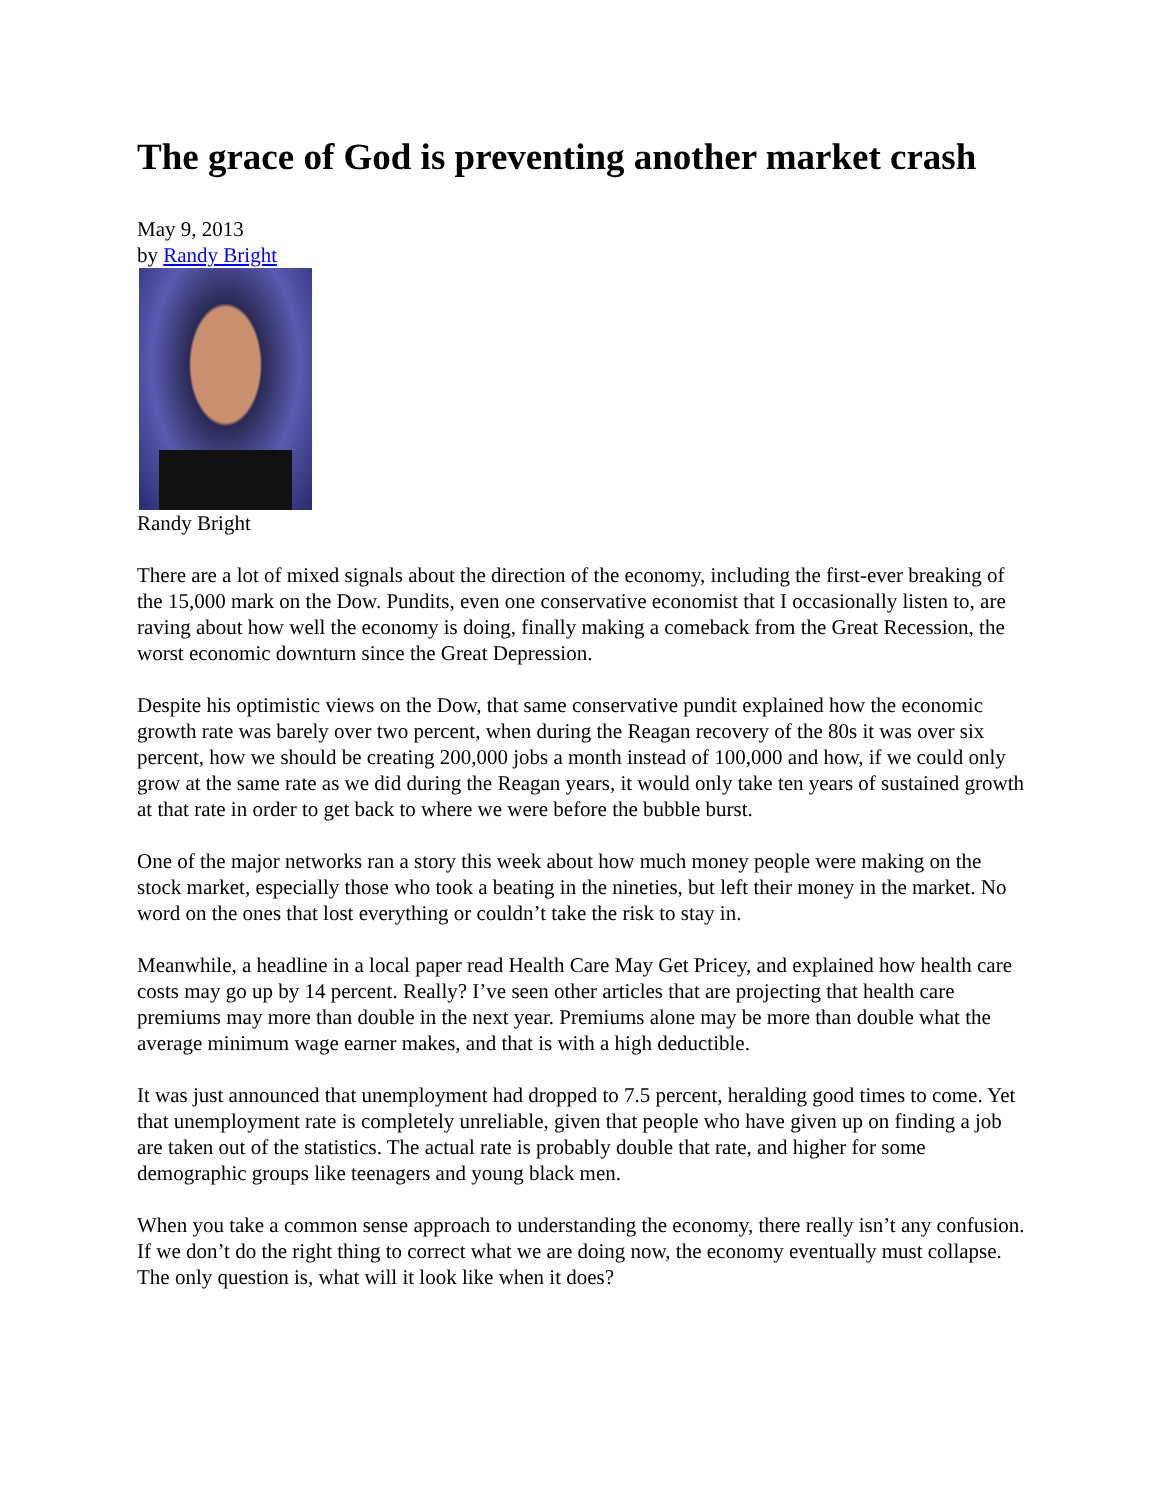The grace of God is preventing another market crash
May 9, 2013
by Randy Bright
Randy Bright
There are a lot of mixed signals about the direction of the economy, including the first-ever breaking of the 15,000 mark on the Dow. Pundits, even one conservative economist that I occasionally listen to, are raving about how well the economy is doing, finally making a comeback from the Great Recession, the worst economic downturn since the Great Depression.
Despite his optimistic views on the Dow, that same conservative pundit explained how the economic growth rate was barely over two percent, when during the Reagan recovery of the 80s it was over six percent, how we should be creating 200,000 jobs a month instead of 100,000 and how, if we could only grow at the same rate as we did during the Reagan years, it would only take ten years of sustained growth at that rate in order to get back to where we were before the bubble burst.
One of the major networks ran a story this week about how much money people were making on the stock market, especially those who took a beating in the nineties, but left their money in the market. No word on the ones that lost everything or couldn’t take the risk to stay in.
Meanwhile, a headline in a local paper read Health Care May Get Pricey, and explained how health care costs may go up by 14 percent. Really? I’ve seen other articles that are projecting that health care premiums may more than double in the next year. Premiums alone may be more than double what the average minimum wage earner makes, and that is with a high deductible.
It was just announced that unemployment had dropped to 7.5 percent, heralding good times to come. Yet that unemployment rate is completely unreliable, given that people who have given up on finding a job are taken out of the statistics. The actual rate is probably double that rate, and higher for some demographic groups like teenagers and young black men.
When you take a common sense approach to understanding the economy, there really isn’t any confusion. If we don’t do the right thing to correct what we are doing now, the economy eventually must collapse. The only question is, what will it look like when it does?